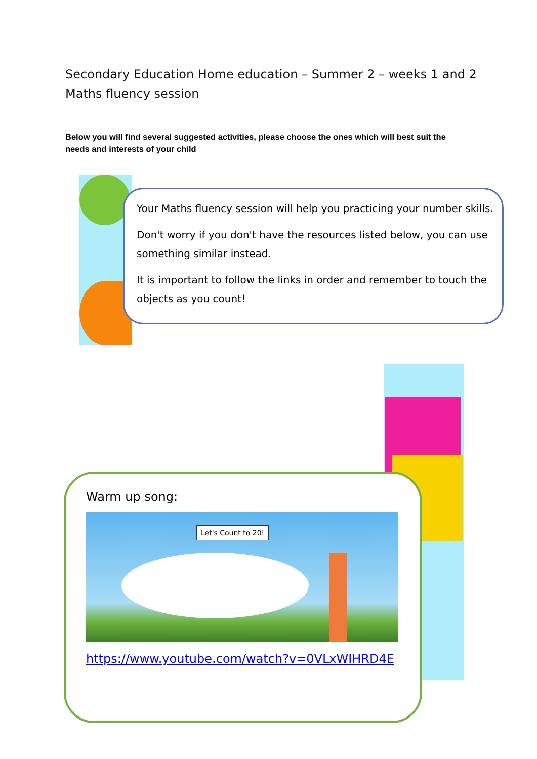Secondary Education Home education – Summer 2 – weeks 1 and 2
Maths fluency session
Below you will find several suggested activities, please choose the ones which will best suit the needs and interests of your child
Your Maths fluency session will help you practicing your number skills.
Don't worry if you don't have the resources listed below, you can use something similar instead.
It is important to follow the links in order and remember to touch the objects as you count!
Warm up song:
Let's Count to 20!
https://www.youtube.com/watch?v=0VLxWIHRD4E